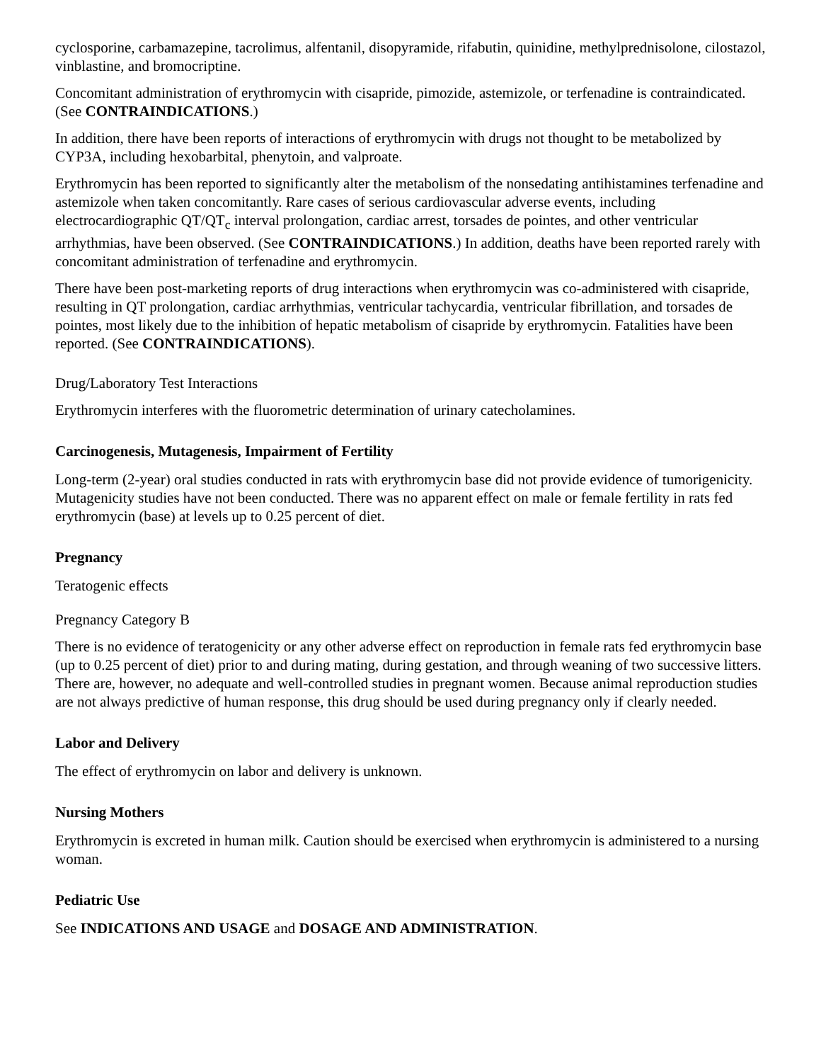cyclosporine, carbamazepine, tacrolimus, alfentanil, disopyramide, rifabutin, quinidine, methylprednisolone, cilostazol, vinblastine, and bromocriptine.
Concomitant administration of erythromycin with cisapride, pimozide, astemizole, or terfenadine is contraindicated. (See CONTRAINDICATIONS.)
In addition, there have been reports of interactions of erythromycin with drugs not thought to be metabolized by CYP3A, including hexobarbital, phenytoin, and valproate.
Erythromycin has been reported to significantly alter the metabolism of the nonsedating antihistamines terfenadine and astemizole when taken concomitantly. Rare cases of serious cardiovascular adverse events, including electrocardiographic QT/QT<sub>c</sub> interval prolongation, cardiac arrest, torsades de pointes, and other ventricular arrhythmias, have been observed. (See CONTRAINDICATIONS.) In addition, deaths have been reported rarely with concomitant administration of terfenadine and erythromycin.
There have been post-marketing reports of drug interactions when erythromycin was co-administered with cisapride, resulting in QT prolongation, cardiac arrhythmias, ventricular tachycardia, ventricular fibrillation, and torsades de pointes, most likely due to the inhibition of hepatic metabolism of cisapride by erythromycin. Fatalities have been reported. (See CONTRAINDICATIONS).
Drug/Laboratory Test Interactions
Erythromycin interferes with the fluorometric determination of urinary catecholamines.
Carcinogenesis, Mutagenesis, Impairment of Fertility
Long-term (2-year) oral studies conducted in rats with erythromycin base did not provide evidence of tumorigenicity. Mutagenicity studies have not been conducted. There was no apparent effect on male or female fertility in rats fed erythromycin (base) at levels up to 0.25 percent of diet.
Pregnancy
Teratogenic effects
Pregnancy Category B
There is no evidence of teratogenicity or any other adverse effect on reproduction in female rats fed erythromycin base (up to 0.25 percent of diet) prior to and during mating, during gestation, and through weaning of two successive litters. There are, however, no adequate and well-controlled studies in pregnant women. Because animal reproduction studies are not always predictive of human response, this drug should be used during pregnancy only if clearly needed.
Labor and Delivery
The effect of erythromycin on labor and delivery is unknown.
Nursing Mothers
Erythromycin is excreted in human milk. Caution should be exercised when erythromycin is administered to a nursing woman.
Pediatric Use
See INDICATIONS AND USAGE and DOSAGE AND ADMINISTRATION.